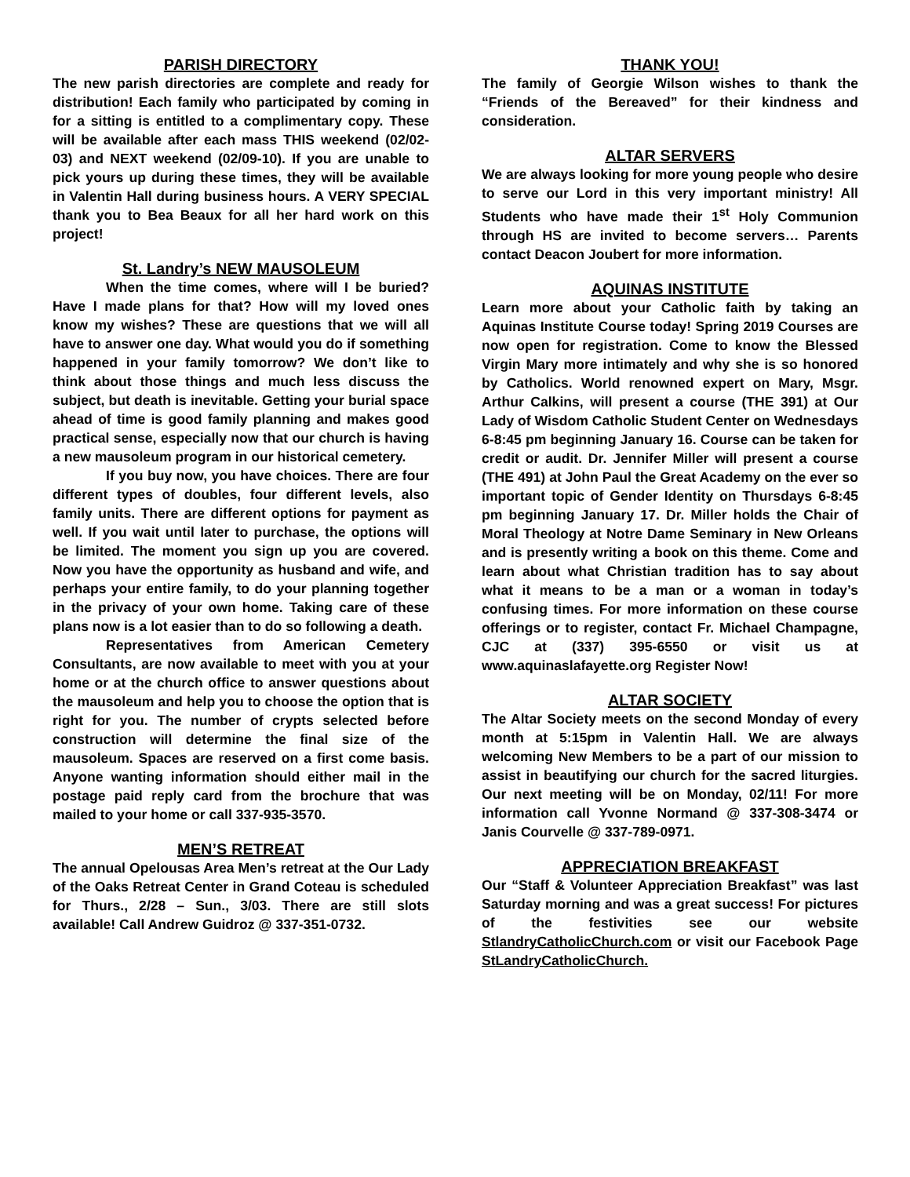PARISH DIRECTORY
The new parish directories are complete and ready for distribution! Each family who participated by coming in for a sitting is entitled to a complimentary copy. These will be available after each mass THIS weekend (02/02-03) and NEXT weekend (02/09-10). If you are unable to pick yours up during these times, they will be available in Valentin Hall during business hours. A VERY SPECIAL thank you to Bea Beaux for all her hard work on this project!
St. Landry’s NEW MAUSOLEUM
When the time comes, where will I be buried? Have I made plans for that? How will my loved ones know my wishes? These are questions that we will all have to answer one day. What would you do if something happened in your family tomorrow? We don’t like to think about those things and much less discuss the subject, but death is inevitable. Getting your burial space ahead of time is good family planning and makes good practical sense, especially now that our church is having a new mausoleum program in our historical cemetery.
If you buy now, you have choices. There are four different types of doubles, four different levels, also family units. There are different options for payment as well. If you wait until later to purchase, the options will be limited. The moment you sign up you are covered. Now you have the opportunity as husband and wife, and perhaps your entire family, to do your planning together in the privacy of your own home. Taking care of these plans now is a lot easier than to do so following a death.
Representatives from American Cemetery Consultants, are now available to meet with you at your home or at the church office to answer questions about the mausoleum and help you to choose the option that is right for you. The number of crypts selected before construction will determine the final size of the mausoleum. Spaces are reserved on a first come basis. Anyone wanting information should either mail in the postage paid reply card from the brochure that was mailed to your home or call 337-935-3570.
MEN’S RETREAT
The annual Opelousas Area Men’s retreat at the Our Lady of the Oaks Retreat Center in Grand Coteau is scheduled for Thurs., 2/28 – Sun., 3/03. There are still slots available! Call Andrew Guidroz @ 337-351-0732.
THANK YOU!
The family of Georgie Wilson wishes to thank the “Friends of the Bereaved” for their kindness and consideration.
ALTAR SERVERS
We are always looking for more young people who desire to serve our Lord in this very important ministry! All Students who have made their 1<sup>st</sup> Holy Communion through HS are invited to become servers… Parents contact Deacon Joubert for more information.
AQUINAS INSTITUTE
Learn more about your Catholic faith by taking an Aquinas Institute Course today! Spring 2019 Courses are now open for registration. Come to know the Blessed Virgin Mary more intimately and why she is so honored by Catholics. World renowned expert on Mary, Msgr. Arthur Calkins, will present a course (THE 391) at Our Lady of Wisdom Catholic Student Center on Wednesdays 6-8:45 pm beginning January 16. Course can be taken for credit or audit. Dr. Jennifer Miller will present a course (THE 491) at John Paul the Great Academy on the ever so important topic of Gender Identity on Thursdays 6-8:45 pm beginning January 17. Dr. Miller holds the Chair of Moral Theology at Notre Dame Seminary in New Orleans and is presently writing a book on this theme. Come and learn about what Christian tradition has to say about what it means to be a man or a woman in today’s confusing times. For more information on these course offerings or to register, contact Fr. Michael Champagne, CJC at (337) 395-6550 or visit us at www.aquinaslafayette.org Register Now!
ALTAR SOCIETY
The Altar Society meets on the second Monday of every month at 5:15pm in Valentin Hall. We are always welcoming New Members to be a part of our mission to assist in beautifying our church for the sacred liturgies. Our next meeting will be on Monday, 02/11! For more information call Yvonne Normand @ 337-308-3474 or Janis Courvelle @ 337-789-0971.
APPRECIATION BREAKFAST
Our “Staff & Volunteer Appreciation Breakfast” was last Saturday morning and was a great success! For pictures of the festivities see our website StlandryCatholicChurch.com or visit our Facebook Page StLandryCatholicChurch.